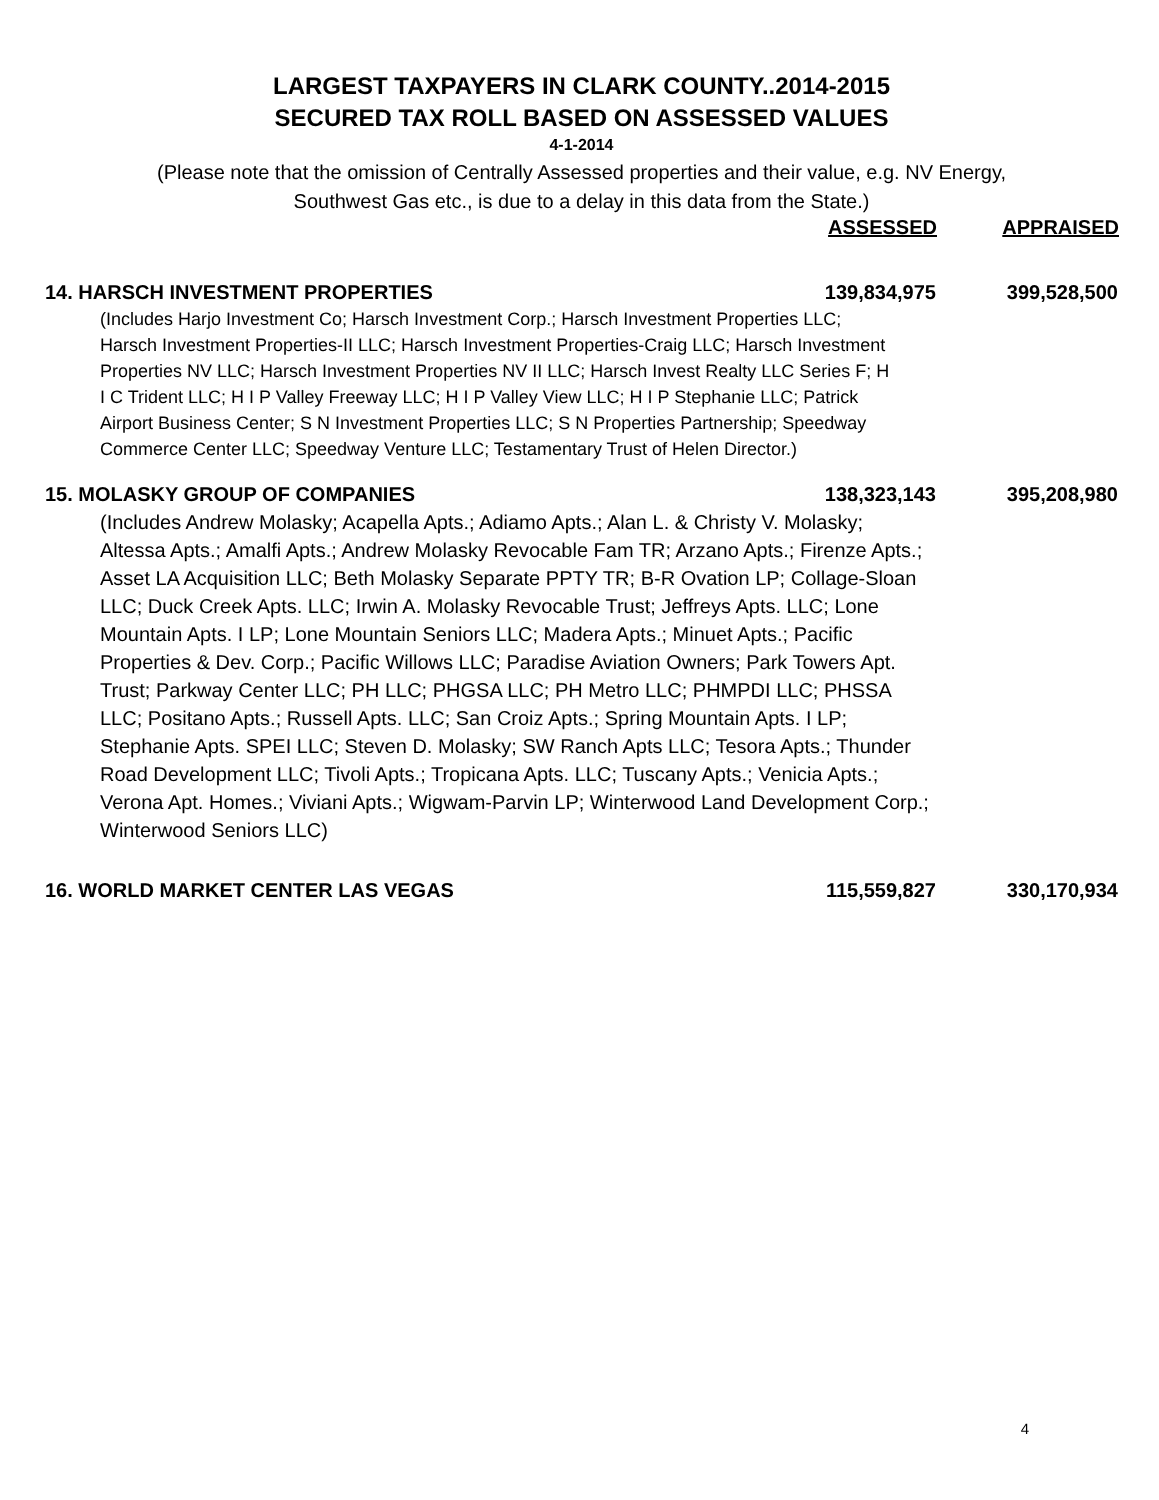LARGEST TAXPAYERS IN CLARK COUNTY..2014-2015
SECURED TAX ROLL BASED ON ASSESSED VALUES
4-1-2014
(Please note that the omission of Centrally Assessed properties and their value, e.g. NV Energy,
Southwest Gas etc., is due to a delay in this data from the State.)
| | ASSESSED | APPRAISED |
| --- | --- | --- |
| 14. HARSCH INVESTMENT PROPERTIES | 139,834,975 | 399,528,500 |
| (Includes Harjo Investment Co; Harsch Investment Corp.; Harsch Investment Properties LLC; Harsch Investment Properties-II LLC; Harsch Investment Properties-Craig LLC; Harsch Investment Properties NV LLC; Harsch Investment Properties NV II LLC; Harsch Invest Realty LLC Series F; H I C Trident LLC; H I P Valley Freeway LLC; H I P Valley View LLC; H I P Stephanie LLC; Patrick Airport Business Center; S N Investment Properties LLC; S N Properties Partnership; Speedway Commerce Center LLC; Speedway Venture LLC; Testamentary Trust of Helen Director.) | | |
| 15. MOLASKY GROUP OF COMPANIES | 138,323,143 | 395,208,980 |
| (Includes Andrew Molasky; Acapella Apts.; Adiamo Apts.; Alan L. & Christy V. Molasky; Altessa Apts.; Amalfi Apts.; Andrew Molasky Revocable Fam TR; Arzano Apts.; Firenze Apts.; Asset LA Acquisition LLC; Beth Molasky Separate PPTY TR; B-R Ovation LP; Collage-Sloan LLC; Duck Creek Apts. LLC; Irwin A. Molasky Revocable Trust; Jeffreys Apts. LLC; Lone Mountain Apts. I LP; Lone Mountain Seniors LLC; Madera Apts.; Minuet Apts.; Pacific Properties & Dev. Corp.; Pacific Willows LLC; Paradise Aviation Owners; Park Towers Apt. Trust; Parkway Center LLC; PH LLC; PHGSA LLC; PH Metro LLC; PHMPDI LLC; PHSSA LLC; Positano Apts.; Russell Apts. LLC; San Croiz Apts.; Spring Mountain Apts. I LP; Stephanie Apts. SPEI LLC; Steven D. Molasky; SW Ranch Apts LLC; Tesora Apts.; Thunder Road Development LLC; Tivoli Apts.; Tropicana Apts. LLC; Tuscany Apts.; Venicia Apts.; Verona Apt. Homes.; Viviani Apts.; Wigwam-Parvin LP; Winterwood Land Development Corp.; Winterwood Seniors LLC) | | |
| 16. WORLD MARKET CENTER LAS VEGAS | 115,559,827 | 330,170,934 |
4